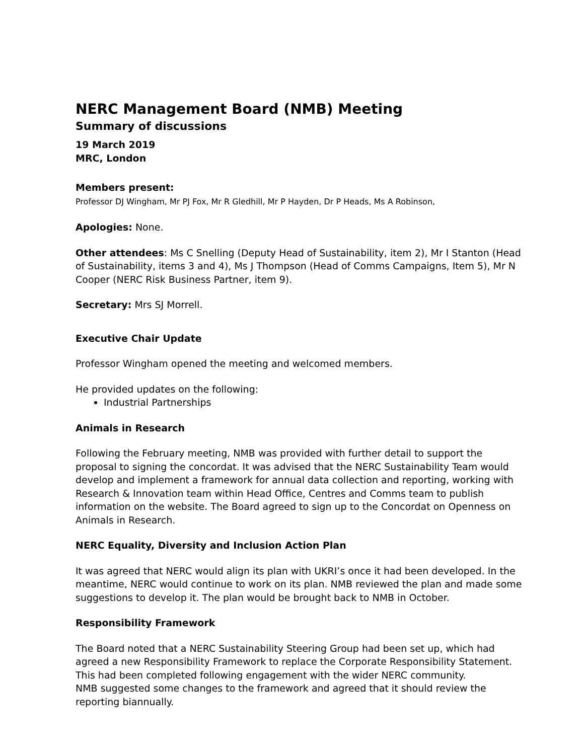NERC Management Board (NMB) Meeting
Summary of discussions
19 March 2019
MRC, London
Members present:
Professor DJ Wingham, Mr PJ Fox, Mr R Gledhill, Mr P Hayden, Dr P Heads, Ms A Robinson,
Apologies: None.
Other attendees: Ms C Snelling (Deputy Head of Sustainability, item 2), Mr I Stanton (Head of Sustainability, items 3 and 4), Ms J Thompson (Head of Comms Campaigns, Item 5), Mr N Cooper (NERC Risk Business Partner, item 9).
Secretary: Mrs SJ Morrell.
Executive Chair Update
Professor Wingham opened the meeting and welcomed members.
He provided updates on the following:
Industrial Partnerships
Animals in Research
Following the February meeting, NMB was provided with further detail to support the proposal to signing the concordat. It was advised that the NERC Sustainability Team would develop and implement a framework for annual data collection and reporting, working with Research & Innovation team within Head Office, Centres and Comms team to publish information on the website. The Board agreed to sign up to the Concordat on Openness on Animals in Research.
NERC Equality, Diversity and Inclusion Action Plan
It was agreed that NERC would align its plan with UKRI’s once it had been developed. In the meantime, NERC would continue to work on its plan. NMB reviewed the plan and made some suggestions to develop it. The plan would be brought back to NMB in October.
Responsibility Framework
The Board noted that a NERC Sustainability Steering Group had been set up, which had agreed a new Responsibility Framework to replace the Corporate Responsibility Statement. This had been completed following engagement with the wider NERC community.
NMB suggested some changes to the framework and agreed that it should review the reporting biannually.